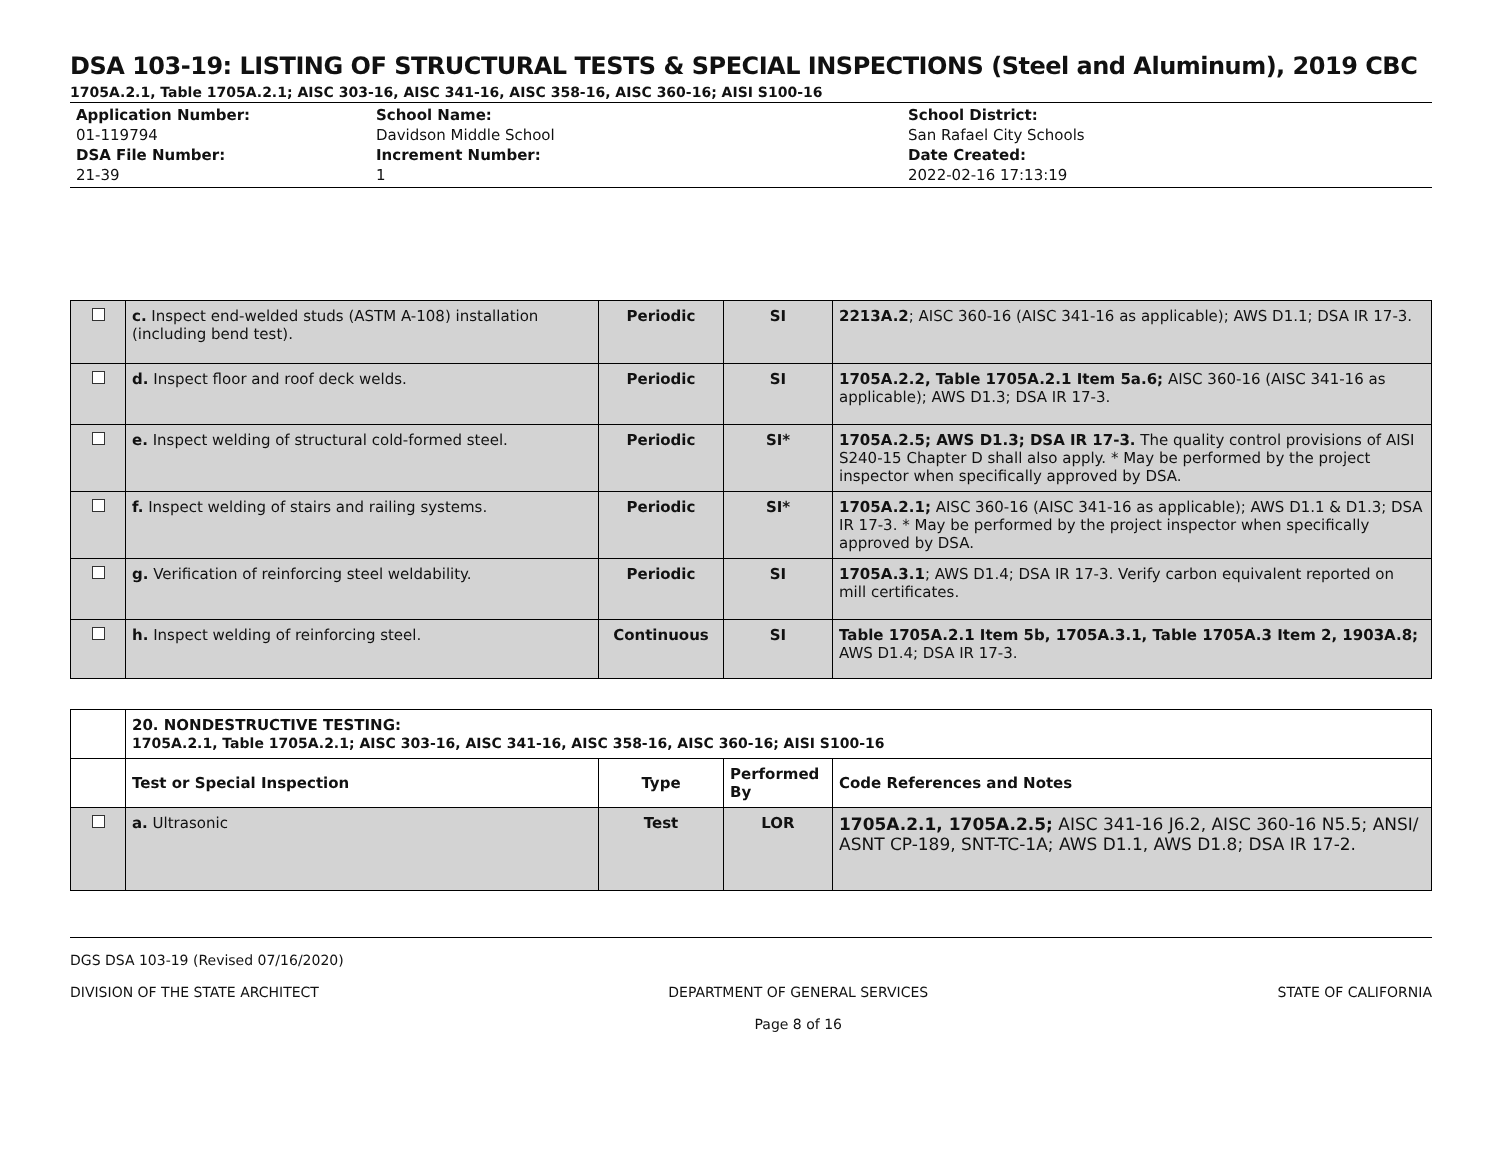DSA 103-19: LISTING OF STRUCTURAL TESTS & SPECIAL INSPECTIONS (Steel and Aluminum), 2019 CBC
1705A.2.1, Table 1705A.2.1; AISC 303-16, AISC 341-16, AISC 358-16, AISC 360-16; AISI S100-16
Application Number:
01-119794
DSA File Number:
21-39
School Name:
Davidson Middle School
Increment Number:
1
School District:
San Rafael City Schools
Date Created:
2022-02-16 17:13:19
| | c. Inspect end-welded studs (ASTM A-108) installation (including bend test). | Periodic | SI | 2213A.2 ; AISC 360-16 (AISC 341-16 as applicable); AWS D1.1; DSA IR 17-3. |
| | d. Inspect floor and roof deck welds. | Periodic | SI | 1705A.2.2, Table 1705A.2.1 Item 5a.6; AISC 360-16 (AISC 341-16 as applicable); AWS D1.3; DSA IR 17-3. |
| | e. Inspect welding of structural cold-formed steel. | Periodic | SI* | 1705A.2.5; AWS D1.3; DSA IR 17-3. The quality control provisions of AISI S240-15 Chapter D shall also apply. * May be performed by the project inspector when specifically approved by DSA. |
| | f. Inspect welding of stairs and railing systems. | Periodic | SI* | 1705A.2.1; AISC 360-16 (AISC 341-16 as applicable); AWS D1.1 & D1.3; DSA IR 17-3. * May be performed by the project inspector when specifically approved by DSA. |
| | g. Verification of reinforcing steel weldability. | Periodic | SI | 1705A.3.1 ; AWS D1.4; DSA IR 17-3. Verify carbon equivalent reported on mill certificates. |
| | h. Inspect welding of reinforcing steel. | Continuous | SI | Table 1705A.2.1 Item 5b, 1705A.3.1, Table 1705A.3 Item 2, 1903A.8; AWS D1.4; DSA IR 17-3. |
| | 20. NONDESTRUCTIVE TESTING: 1705A.2.1, Table 1705A.2.1; AISC 303-16, AISC 341-16, AISC 358-16, AISC 360-16; AISI S100-16 | | | |
| | Test or Special Inspection | Type | Performed By | Code References and Notes |
| | a. Ultrasonic | Test | LOR | 1705A.2.1, 1705A.2.5; AISC 341-16 J6.2, AISC 360-16 N5.5; ANSI/ ASNT CP-189, SNT-TC-1A; AWS D1.1, AWS D1.8; DSA IR 17-2. |
DGS DSA 103-19 (Revised 07/16/2020)
DIVISION OF THE STATE ARCHITECT DEPARTMENT OF GENERAL SERVICES
Page 8 of 16 STATE OF CALIFORNIA